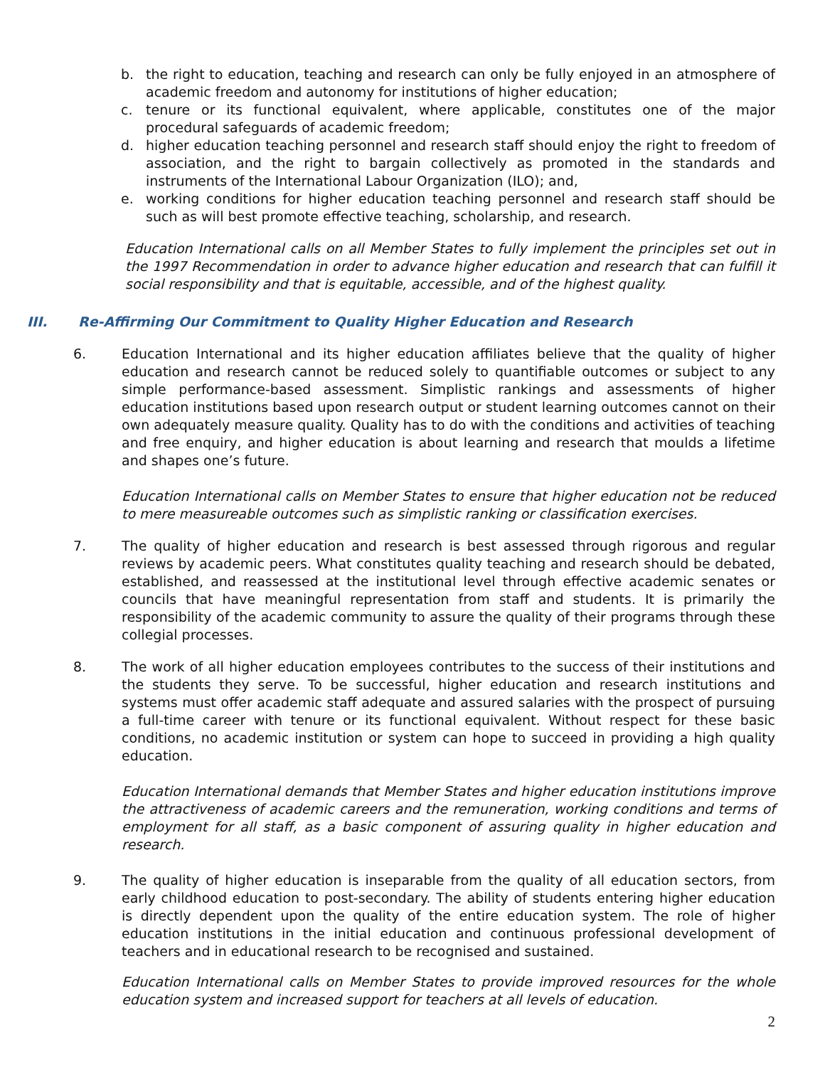b. the right to education, teaching and research can only be fully enjoyed in an atmosphere of academic freedom and autonomy for institutions of higher education;
c. tenure or its functional equivalent, where applicable, constitutes one of the major procedural safeguards of academic freedom;
d. higher education teaching personnel and research staff should enjoy the right to freedom of association, and the right to bargain collectively as promoted in the standards and instruments of the International Labour Organization (ILO); and,
e. working conditions for higher education teaching personnel and research staff should be such as will best promote effective teaching, scholarship, and research.
Education International calls on all Member States to fully implement the principles set out in the 1997 Recommendation in order to advance higher education and research that can fulfill it social responsibility and that is equitable, accessible, and of the highest quality.
III. Re-Affirming Our Commitment to Quality Higher Education and Research
6. Education International and its higher education affiliates believe that the quality of higher education and research cannot be reduced solely to quantifiable outcomes or subject to any simple performance-based assessment. Simplistic rankings and assessments of higher education institutions based upon research output or student learning outcomes cannot on their own adequately measure quality. Quality has to do with the conditions and activities of teaching and free enquiry, and higher education is about learning and research that moulds a lifetime and shapes one’s future.
Education International calls on Member States to ensure that higher education not be reduced to mere measureable outcomes such as simplistic ranking or classification exercises.
7. The quality of higher education and research is best assessed through rigorous and regular reviews by academic peers. What constitutes quality teaching and research should be debated, established, and reassessed at the institutional level through effective academic senates or councils that have meaningful representation from staff and students. It is primarily the responsibility of the academic community to assure the quality of their programs through these collegial processes.
8. The work of all higher education employees contributes to the success of their institutions and the students they serve. To be successful, higher education and research institutions and systems must offer academic staff adequate and assured salaries with the prospect of pursuing a full-time career with tenure or its functional equivalent. Without respect for these basic conditions, no academic institution or system can hope to succeed in providing a high quality education.
Education International demands that Member States and higher education institutions improve the attractiveness of academic careers and the remuneration, working conditions and terms of employment for all staff, as a basic component of assuring quality in higher education and research.
9. The quality of higher education is inseparable from the quality of all education sectors, from early childhood education to post-secondary. The ability of students entering higher education is directly dependent upon the quality of the entire education system. The role of higher education institutions in the initial education and continuous professional development of teachers and in educational research to be recognised and sustained.
Education International calls on Member States to provide improved resources for the whole education system and increased support for teachers at all levels of education.
2